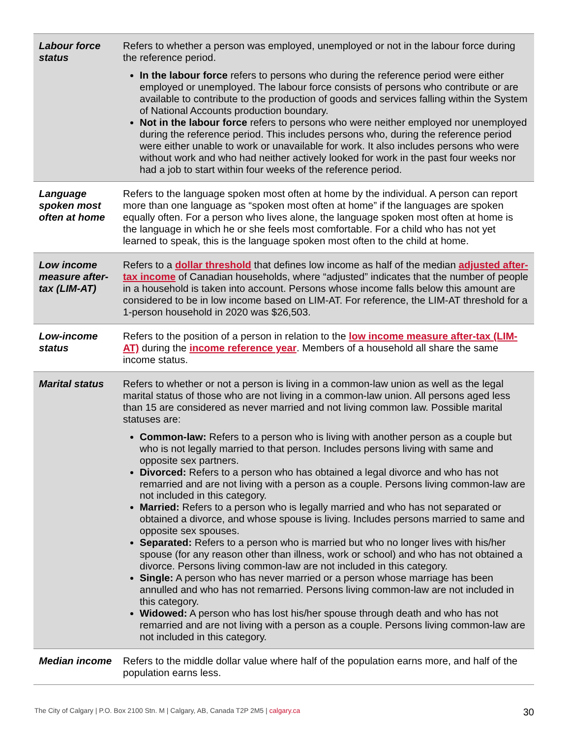| Labour force status | Refers to whether a person was employed, unemployed or not in the labour force during the reference period. In the labour force refers to persons who during the reference period were either employed or unemployed. The labour force consists of persons who contribute or are available to contribute to the production of goods and services falling within the System of National Accounts production boundary. Not in the labour force refers to persons who were neither employed nor unemployed during the reference period. This includes persons who, during the reference period were either unable to work or unavailable for work. It also includes persons who were without work and who had neither actively looked for work in the past four weeks nor had a job to start within four weeks of the reference period. |
| Language spoken most often at home | Refers to the language spoken most often at home by the individual. A person can report more than one language as “spoken most often at home” if the languages are spoken equally often. For a person who lives alone, the language spoken most often at home is the language in which he or she feels most comfortable. For a child who has not yet learned to speak, this is the language spoken most often to the child at home. |
| Low income measure after-tax (LIM-AT) | Refers to a dollar threshold that defines low income as half of the median adjusted after-tax income of Canadian households, where “adjusted” indicates that the number of people in a household is taken into account. Persons whose income falls below this amount are considered to be in low income based on LIM-AT. For reference, the LIM-AT threshold for a 1-person household in 2020 was $26,503. |
| Low-income status | Refers to the position of a person in relation to the low income measure after-tax (LIM-AT) during the income reference year . Members of a household all share the same income status. |
| Marital status | Refers to whether or not a person is living in a common-law union as well as the legal marital status of those who are not living in a common-law union. All persons aged less than 15 are considered as never married and not living common law. Possible marital statuses are: Common-law: Refers to a person who is living with another person as a couple but who is not legally married to that person. Includes persons living with same and opposite sex partners. Divorced: Refers to a person who has obtained a legal divorce and who has not remarried and are not living with a person as a couple. Persons living common-law are not included in this category. Married: Refers to a person who is legally married and who has not separated or obtained a divorce, and whose spouse is living. Includes persons married to same and opposite sex spouses. Separated: Refers to a person who is married but who no longer lives with his/her spouse (for any reason other than illness, work or school) and who has not obtained a divorce. Persons living common-law are not included in this category. Single: A person who has never married or a person whose marriage has been annulled and who has not remarried. Persons living common-law are not included in this category. Widowed: A person who has lost his/her spouse through death and who has not remarried and are not living with a person as a couple. Persons living common-law are not included in this category. |
| Median income | Refers to the middle dollar value where half of the population earns more, and half of the population earns less. |
The City of Calgary | P.O. Box 2100 Stn. M | Calgary, AB, Canada T2P 2M5 | calgary.ca 30